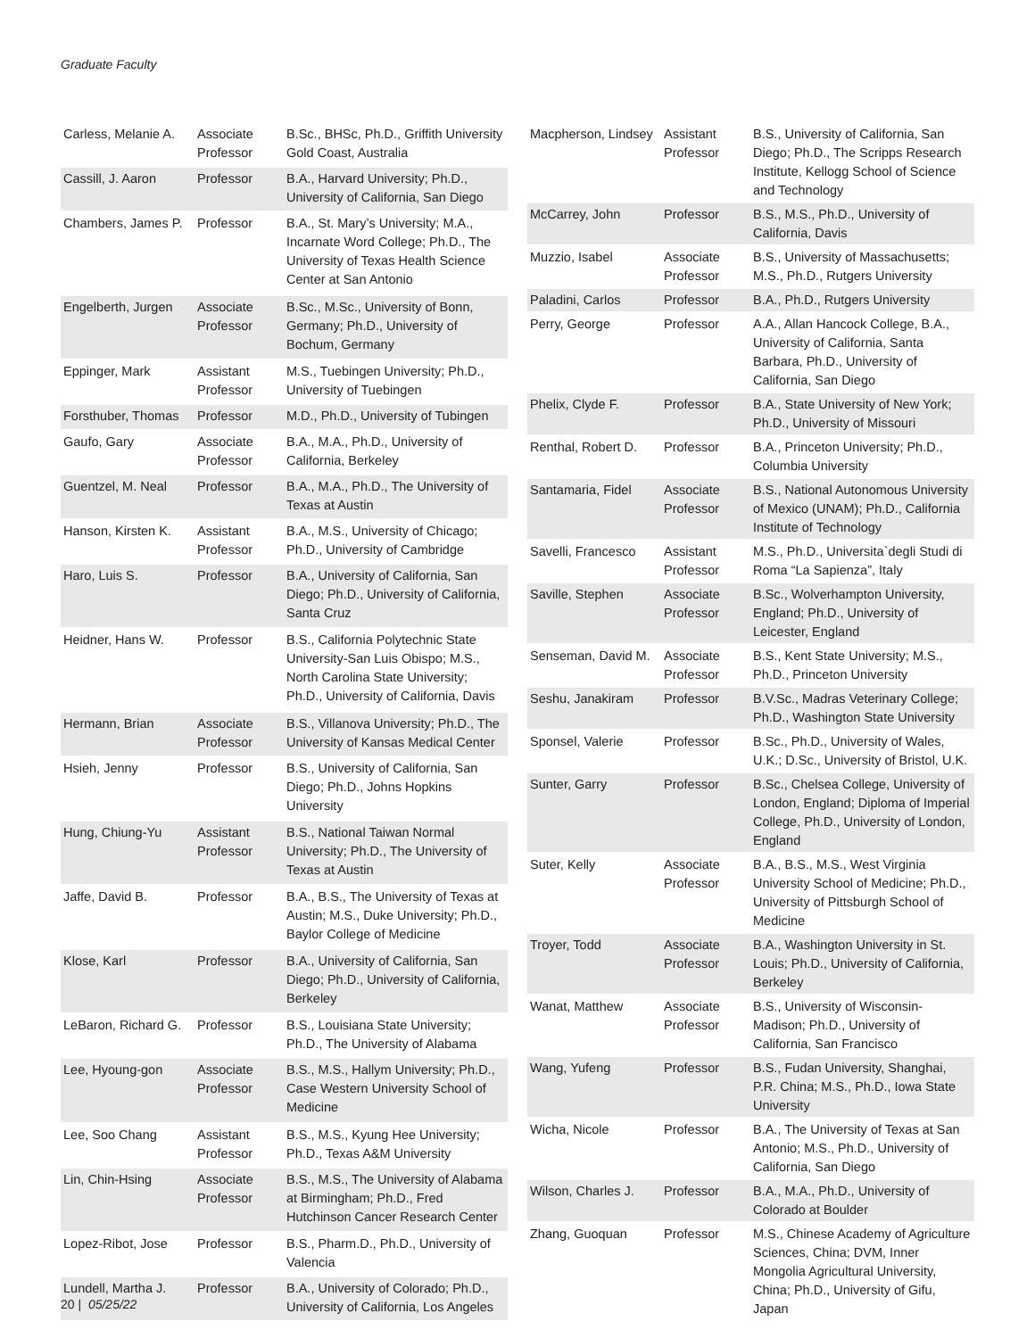Graduate Faculty
| Carless, Melanie A. | Associate Professor | B.Sc., BHSc, Ph.D., Griffith University Gold Coast, Australia |
| Cassill, J. Aaron | Professor | B.A., Harvard University; Ph.D., University of California, San Diego |
| Chambers, James P. | Professor | B.A., St. Mary’s University; M.A., Incarnate Word College; Ph.D., The University of Texas Health Science Center at San Antonio |
| Engelberth, Jurgen | Associate Professor | B.Sc., M.Sc., University of Bonn, Germany; Ph.D., University of Bochum, Germany |
| Eppinger, Mark | Assistant Professor | M.S., Tuebingen University; Ph.D., University of Tuebingen |
| Forsthuber, Thomas | Professor | M.D., Ph.D., University of Tubingen |
| Gaufo, Gary | Associate Professor | B.A., M.A., Ph.D., University of California, Berkeley |
| Guentzel, M. Neal | Professor | B.A., M.A., Ph.D., The University of Texas at Austin |
| Hanson, Kirsten K. | Assistant Professor | B.A., M.S., University of Chicago; Ph.D., University of Cambridge |
| Haro, Luis S. | Professor | B.A., University of California, San Diego; Ph.D., University of California, Santa Cruz |
| Heidner, Hans W. | Professor | B.S., California Polytechnic State University-San Luis Obispo; M.S., North Carolina State University; Ph.D., University of California, Davis |
| Hermann, Brian | Associate Professor | B.S., Villanova University; Ph.D., The University of Kansas Medical Center |
| Hsieh, Jenny | Professor | B.S., University of California, San Diego; Ph.D., Johns Hopkins University |
| Hung, Chiung-Yu | Assistant Professor | B.S., National Taiwan Normal University; Ph.D., The University of Texas at Austin |
| Jaffe, David B. | Professor | B.A., B.S., The University of Texas at Austin; M.S., Duke University; Ph.D., Baylor College of Medicine |
| Klose, Karl | Professor | B.A., University of California, San Diego; Ph.D., University of California, Berkeley |
| LeBaron, Richard G. | Professor | B.S., Louisiana State University; Ph.D., The University of Alabama |
| Lee, Hyoung-gon | Associate Professor | B.S., M.S., Hallym University; Ph.D., Case Western University School of Medicine |
| Lee, Soo Chang | Assistant Professor | B.S., M.S., Kyung Hee University; Ph.D., Texas A&M University |
| Lin, Chin-Hsing | Associate Professor | B.S., M.S., The University of Alabama at Birmingham; Ph.D., Fred Hutchinson Cancer Research Center |
| Lopez-Ribot, Jose | Professor | B.S., Pharm.D., Ph.D., University of Valencia |
| Lundell, Martha J. | Professor | B.A., University of Colorado; Ph.D., University of California, Los Angeles |
| Macpherson, Lindsey | Assistant Professor | B.S., University of California, San Diego; Ph.D., The Scripps Research Institute, Kellogg School of Science and Technology |
| McCarrey, John | Professor | B.S., M.S., Ph.D., University of California, Davis |
| Muzzio, Isabel | Associate Professor | B.S., University of Massachusetts; M.S., Ph.D., Rutgers University |
| Paladini, Carlos | Professor | B.A., Ph.D., Rutgers University |
| Perry, George | Professor | A.A., Allan Hancock College, B.A., University of California, Santa Barbara, Ph.D., University of California, San Diego |
| Phelix, Clyde F. | Professor | B.A., State University of New York; Ph.D., University of Missouri |
| Renthal, Robert D. | Professor | B.A., Princeton University; Ph.D., Columbia University |
| Santamaria, Fidel | Associate Professor | B.S., National Autonomous University of Mexico (UNAM); Ph.D., California Institute of Technology |
| Savelli, Francesco | Assistant Professor | M.S., Ph.D., Universita`degli Studi di Roma “La Sapienza”, Italy |
| Saville, Stephen | Associate Professor | B.Sc., Wolverhampton University, England; Ph.D., University of Leicester, England |
| Senseman, David M. | Associate Professor | B.S., Kent State University; M.S., Ph.D., Princeton University |
| Seshu, Janakiram | Professor | B.V.Sc., Madras Veterinary College; Ph.D., Washington State University |
| Sponsel, Valerie | Professor | B.Sc., Ph.D., University of Wales, U.K.; D.Sc., University of Bristol, U.K. |
| Sunter, Garry | Professor | B.Sc., Chelsea College, University of London, England; Diploma of Imperial College, Ph.D., University of London, England |
| Suter, Kelly | Associate Professor | B.A., B.S., M.S., West Virginia University School of Medicine; Ph.D., University of Pittsburgh School of Medicine |
| Troyer, Todd | Associate Professor | B.A., Washington University in St. Louis; Ph.D., University of California, Berkeley |
| Wanat, Matthew | Associate Professor | B.S., University of Wisconsin-Madison; Ph.D., University of California, San Francisco |
| Wang, Yufeng | Professor | B.S., Fudan University, Shanghai, P.R. China; M.S., Ph.D., Iowa State University |
| Wicha, Nicole | Professor | B.A., The University of Texas at San Antonio; M.S., Ph.D., University of California, San Diego |
| Wilson, Charles J. | Professor | B.A., M.A., Ph.D., University of Colorado at Boulder |
| Zhang, Guoquan | Professor | M.S., Chinese Academy of Agriculture Sciences, China; DVM, Inner Mongolia Agricultural University, China; Ph.D., University of Gifu, Japan |
20 | 05/25/22